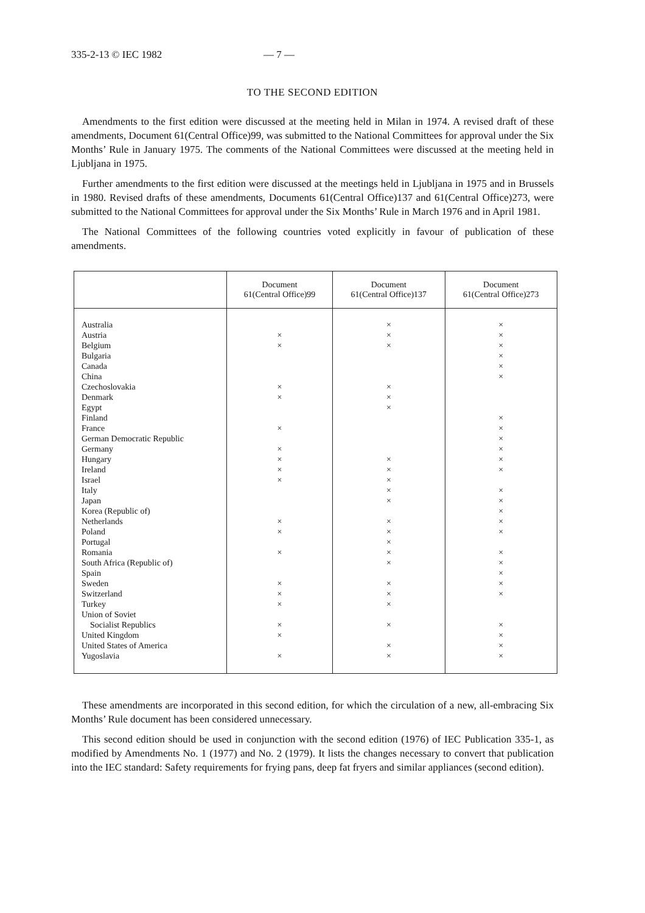335-2-13 © IEC 1982 — 7 —
TO THE SECOND EDITION
Amendments to the first edition were discussed at the meeting held in Milan in 1974. A revised draft of these amendments, Document 61(Central Office)99, was submitted to the National Committees for approval under the Six Months’ Rule in January 1975. The comments of the National Committees were discussed at the meeting held in Ljubljana in 1975.
Further amendments to the first edition were discussed at the meetings held in Ljubljana in 1975 and in Brussels in 1980. Revised drafts of these amendments, Documents 61(Central Office)137 and 61(Central Office)273, were submitted to the National Committees for approval under the Six Months’ Rule in March 1976 and in April 1981.
The National Committees of the following countries voted explicitly in favour of publication of these amendments.
| | Document 61(Central Office)99 | Document 61(Central Office)137 | Document 61(Central Office)273 |
| --- | --- | --- | --- |
| Australia | | × | × |
| Austria | × | × | × |
| Belgium | × | × | × |
| Bulgaria | | | × |
| Canada | | | × |
| China | | | × |
| Czechoslovakia | × | × | |
| Denmark | × | × | |
| Egypt | | × | |
| Finland | | | × |
| France | × | | × |
| German Democratic Republic | | | × |
| Germany | × | | × |
| Hungary | × | × | × |
| Ireland | × | × | × |
| Israel | × | × | |
| Italy | | × | × |
| Japan | | × | × |
| Korea (Republic of) | | | × |
| Netherlands | × | × | × |
| Poland | × | × | × |
| Portugal | | × | |
| Romania | × | × | × |
| South Africa (Republic of) | | × | × |
| Spain | | | × |
| Sweden | × | × | × |
| Switzerland | × | × | × |
| Turkey | × | × | |
| Union of Soviet Socialist Republics | × | × | × |
| United Kingdom | × | | × |
| United States of America | | × | × |
| Yugoslavia | × | × | × |
These amendments are incorporated in this second edition, for which the circulation of a new, all-embracing Six Months’ Rule document has been considered unnecessary.
This second edition should be used in conjunction with the second edition (1976) of IEC Publication 335-1, as modified by Amendments No. 1 (1977) and No. 2 (1979). It lists the changes necessary to convert that publication into the IEC standard: Safety requirements for frying pans, deep fat fryers and similar appliances (second edition).